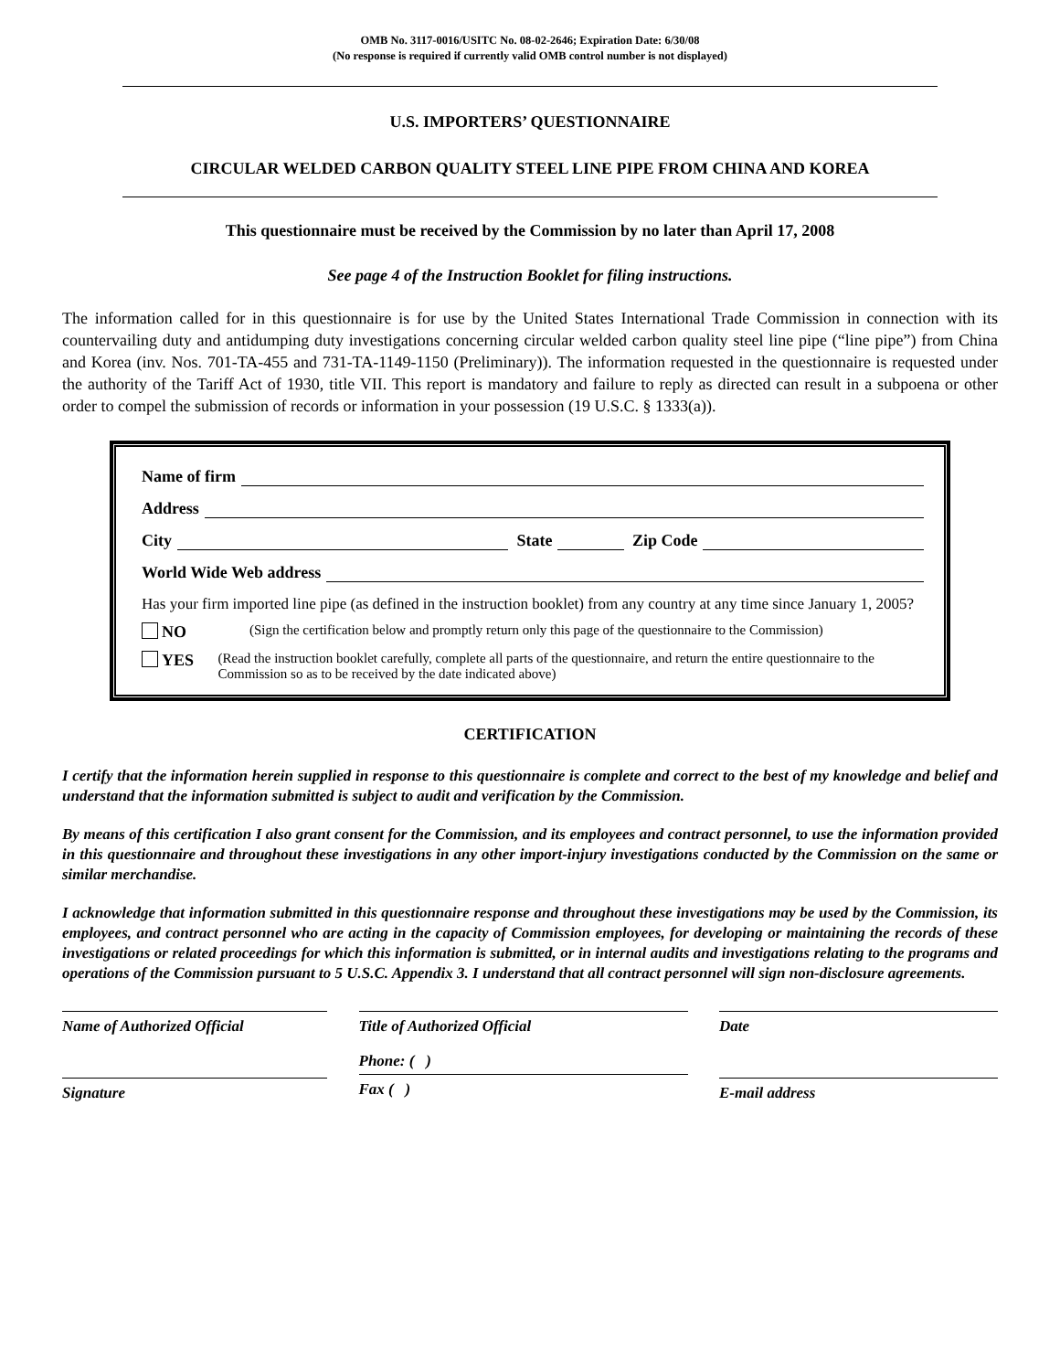OMB No. 3117-0016/USITC No. 08-02-2646; Expiration Date: 6/30/08
(No response is required if currently valid OMB control number is not displayed)
U.S. IMPORTERS’ QUESTIONNAIRE
CIRCULAR WELDED CARBON QUALITY STEEL LINE PIPE FROM CHINA AND KOREA
This questionnaire must be received by the Commission by no later than April 17, 2008
See page 4 of the Instruction Booklet for filing instructions.
The information called for in this questionnaire is for use by the United States International Trade Commission in connection with its countervailing duty and antidumping duty investigations concerning circular welded carbon quality steel line pipe (“line pipe”) from China and Korea (inv. Nos. 701-TA-455 and 731-TA-1149-1150 (Preliminary)). The information requested in the questionnaire is requested under the authority of the Tariff Act of 1930, title VII. This report is mandatory and failure to reply as directed can result in a subpoena or other order to compel the submission of records or information in your possession (19 U.S.C. § 1333(a)).
Name of firm
Address
City State Zip Code
World Wide Web address
Has your firm imported line pipe (as defined in the instruction booklet) from any country at any time since January 1, 2005?
NO (Sign the certification below and promptly return only this page of the questionnaire to the Commission)
YES (Read the instruction booklet carefully, complete all parts of the questionnaire, and return the entire questionnaire to the Commission so as to be received by the date indicated above)
CERTIFICATION
I certify that the information herein supplied in response to this questionnaire is complete and correct to the best of my knowledge and belief and understand that the information submitted is subject to audit and verification by the Commission.
By means of this certification I also grant consent for the Commission, and its employees and contract personnel, to use the information provided in this questionnaire and throughout these investigations in any other import-injury investigations conducted by the Commission on the same or similar merchandise.
I acknowledge that information submitted in this questionnaire response and throughout these investigations may be used by the Commission, its employees, and contract personnel who are acting in the capacity of Commission employees, for developing or maintaining the records of these investigations or related proceedings for which this information is submitted, or in internal audits and investigations relating to the programs and operations of the Commission pursuant to 5 U.S.C. Appendix 3. I understand that all contract personnel will sign non-disclosure agreements.
Name of Authorized Official Title of Authorized Official Date
Signature
Phone: ( )
Fax ( )
E-mail address